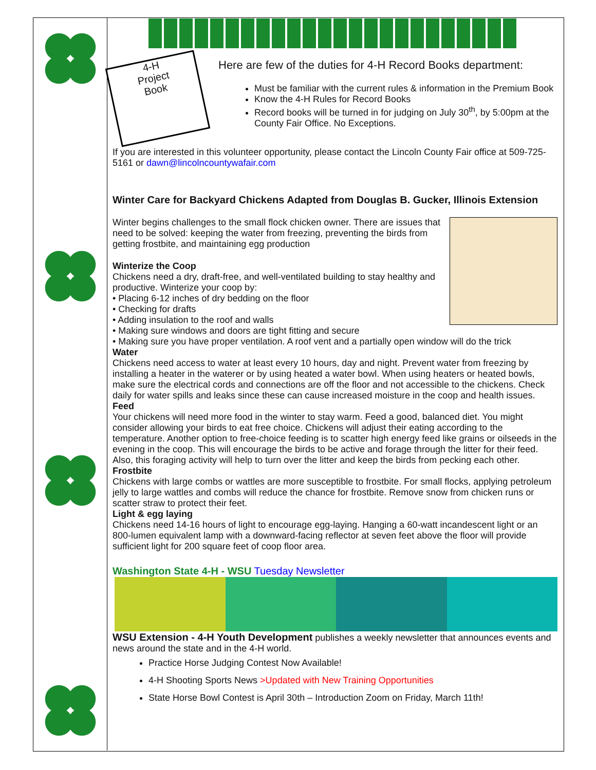4-H
Project
Book
Here are few of the duties for 4-H Record Books department:
Must be familiar with the current rules & information in the Premium Book
Know the 4-H Rules for Record Books
Record books will be turned in for judging on July 30<sup>th</sup>, by 5:00pm at the County Fair Office. No Exceptions.
If you are interested in this volunteer opportunity, please contact the Lincoln County Fair office at 509-725-5161 or dawn@lincolncountywafair.com
Winter Care for Backyard Chickens Adapted from Douglas B. Gucker, Illinois Extension
Winter begins challenges to the small flock chicken owner. There are issues that need to be solved: keeping the water from freezing, preventing the birds from getting frostbite, and maintaining egg production
Winterize the Coop
Chickens need a dry, draft-free, and well-ventilated building to stay healthy and productive. Winterize your coop by:
• Placing 6-12 inches of dry bedding on the floor
• Checking for drafts
• Adding insulation to the roof and walls
• Making sure windows and doors are tight fitting and secure
• Making sure you have proper ventilation. A roof vent and a partially open window will do the trick
Water
Chickens need access to water at least every 10 hours, day and night. Prevent water from freezing by installing a heater in the waterer or by using heated a water bowl. When using heaters or heated bowls, make sure the electrical cords and connections are off the floor and not accessible to the chickens. Check daily for water spills and leaks since these can cause increased moisture in the coop and health issues.
Feed
Your chickens will need more food in the winter to stay warm. Feed a good, balanced diet. You might consider allowing your birds to eat free choice. Chickens will adjust their eating according to the temperature. Another option to free-choice feeding is to scatter high energy feed like grains or oilseeds in the evening in the coop. This will encourage the birds to be active and forage through the litter for their feed. Also, this foraging activity will help to turn over the litter and keep the birds from pecking each other.
Frostbite
Chickens with large combs or wattles are more susceptible to frostbite. For small flocks, applying petroleum jelly to large wattles and combs will reduce the chance for frostbite. Remove snow from chicken runs or scatter straw to protect their feet.
Light & egg laying
Chickens need 14-16 hours of light to encourage egg-laying. Hanging a 60-watt incandescent light or an 800-lumen equivalent lamp with a downward-facing reflector at seven feet above the floor will provide sufficient light for 200 square feet of coop floor area.
Washington State 4-H - WSU Tuesday Newsletter
WSU Extension - 4-H Youth Development publishes a weekly newsletter that announces events and news around the state and in the 4-H world.
Practice Horse Judging Contest Now Available!
4-H Shooting Sports News >Updated with New Training Opportunities
State Horse Bowl Contest is April 30th – Introduction Zoom on Friday, March 11th!